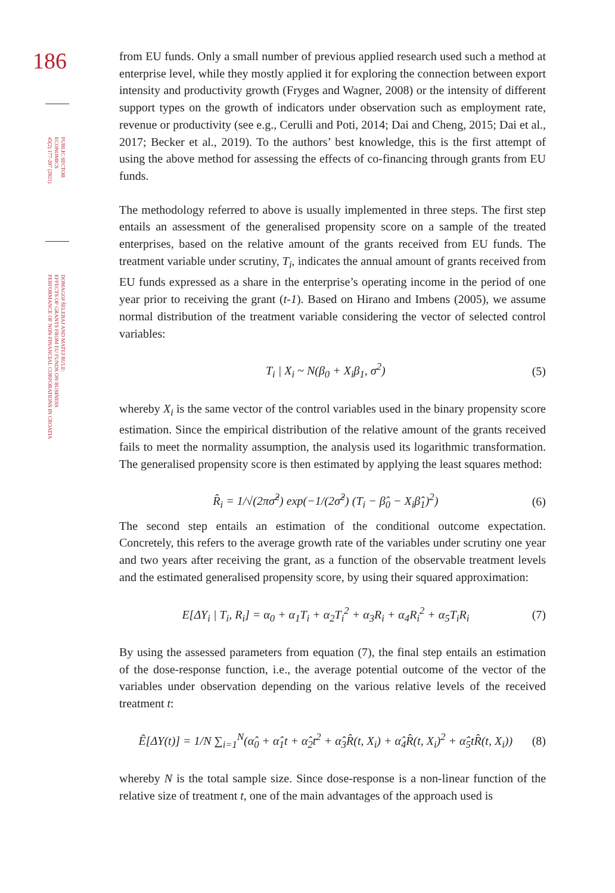186
PUBLIC SECTOR
ECONOMICS
45(2) 177-207 (2021)
DOMAGOJ ŠELEBAJ AND MATEJ BULE:
EFFECTS OF GRANTS FROM EU FUNDS ON BUSINESS
PERFORMANCE OF NON-FINANCIAL CORPORATIONS IN CROATIA
from EU funds. Only a small number of previous applied research used such a method at enterprise level, while they mostly applied it for exploring the connection between export intensity and productivity growth (Fryges and Wagner, 2008) or the intensity of different support types on the growth of indicators under observation such as employment rate, revenue or productivity (see e.g., Cerulli and Poti, 2014; Dai and Cheng, 2015; Dai et al., 2017; Becker et al., 2019). To the authors’ best knowledge, this is the first attempt of using the above method for assessing the effects of co-financing through grants from EU funds.
The methodology referred to above is usually implemented in three steps. The first step entails an assessment of the generalised propensity score on a sample of the treated enterprises, based on the relative amount of the grants received from EU funds. The treatment variable under scrutiny, T<sub>i</sub>, indicates the annual amount of grants received from EU funds expressed as a share in the enterprise’s operating income in the period of one year prior to receiving the grant (t-1). Based on Hirano and Imbens (2005), we assume normal distribution of the treatment variable considering the vector of selected control variables:
T<sub>i</sub> | X<sub>i</sub> ~ N(β<sub>0</sub> + X<sub>i</sub>β<sub>1</sub>, σ<sup>2</sup>) (5)
whereby X<sub>i</sub> is the same vector of the control variables used in the binary propensity score estimation. Since the empirical distribution of the relative amount of the grants received fails to meet the normality assumption, the analysis used its logarithmic transformation. The generalised propensity score is then estimated by applying the least squares method:
R̂<sub>i</sub> = 1/√(2πσ̂<sup>2</sup>) exp(−1/(2σ̂<sup>2</sup>) (T<sub>i</sub> − β̂<sub>0</sub> − X<sub>i</sub>β̂<sub>1</sub>)<sup>2</sup>) (6)
The second step entails an estimation of the conditional outcome expectation. Concretely, this refers to the average growth rate of the variables under scrutiny one year and two years after receiving the grant, as a function of the observable treatment levels and the estimated generalised propensity score, by using their squared approximation:
E[ΔY<sub>i</sub> | T<sub>i</sub>, R<sub>i</sub>] = α<sub>0</sub> + α<sub>1</sub>T<sub>i</sub> + α<sub>2</sub>T<sub>i</sub><sup>2</sup> + α<sub>3</sub>R<sub>i</sub> + α<sub>4</sub>R<sub>i</sub><sup>2</sup> + α<sub>5</sub>T<sub>i</sub>R<sub>i</sub> (7)
By using the assessed parameters from equation (7), the final step entails an estimation of the dose-response function, i.e., the average potential outcome of the vector of the variables under observation depending on the various relative levels of the received treatment t:
Ê[ΔY(t)] = 1/N ∑<sub>i=1</sub><sup>N</sup>(α̂<sub>0</sub> + α̂<sub>1</sub>t + α̂<sub>2</sub>t<sup>2</sup> + α̂<sub>3</sub>R̂(t, X<sub>i</sub>) + α̂<sub>4</sub>R̂(t, X<sub>i</sub>)<sup>2</sup> + α̂<sub>5</sub>tR̂(t, X<sub>i</sub>)) (8)
whereby N is the total sample size. Since dose-response is a non-linear function of the relative size of treatment t, one of the main advantages of the approach used is